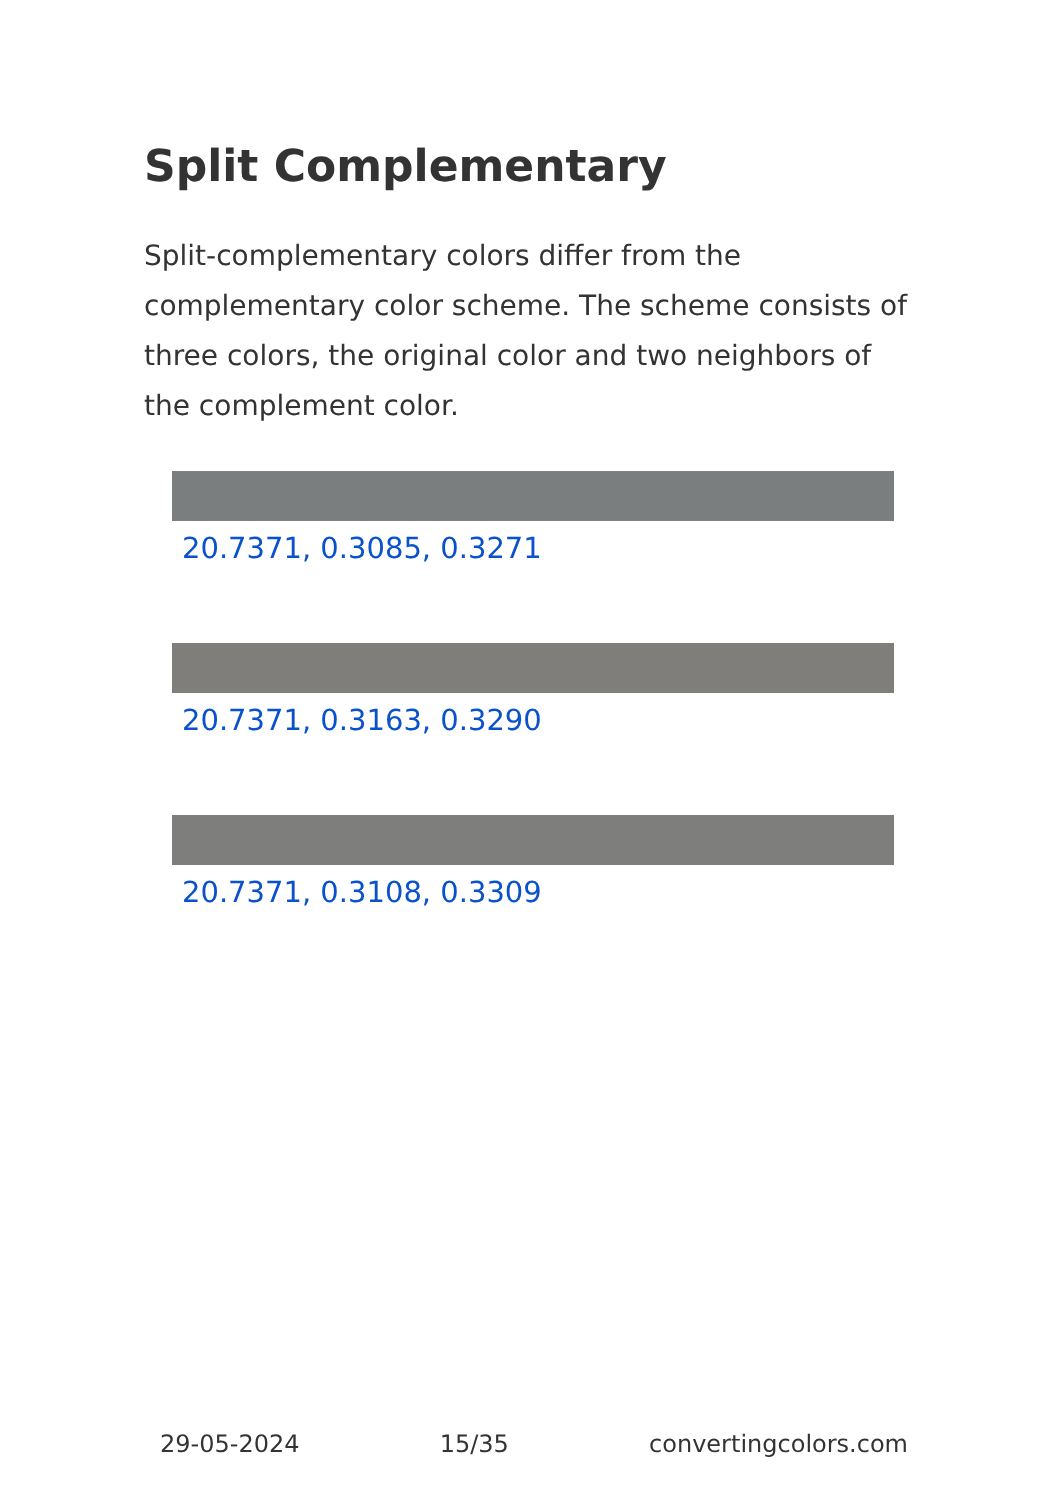Split Complementary
Split-complementary colors differ from the complementary color scheme. The scheme consists of three colors, the original color and two neighbors of the complement color.
20.7371, 0.3085, 0.3271
20.7371, 0.3163, 0.3290
20.7371, 0.3108, 0.3309
29-05-2024 15/35 convertingcolors.com